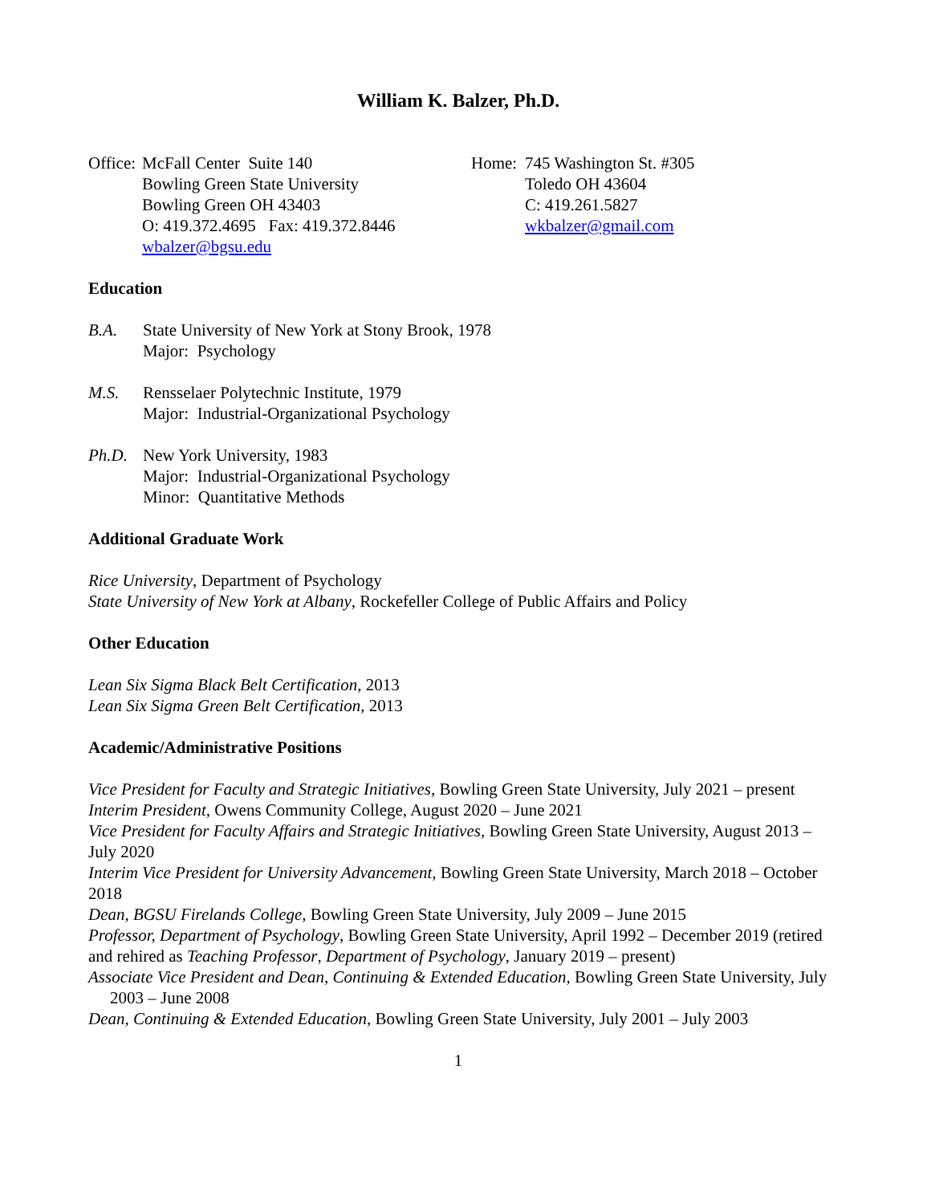William K. Balzer, Ph.D.
Office:
McFall Center Suite 140
Bowling Green State University
Bowling Green OH 43403
O: 419.372.4695 Fax: 419.372.8446
wbalzer@bgsu.edu
Home: 745 Washington St. #305
Toledo OH 43604
C: 419.261.5827
wkbalzer@gmail.com
Education
B.A. State University of New York at Stony Brook, 1978
Major: Psychology
M.S. Rensselaer Polytechnic Institute, 1979
Major: Industrial-Organizational Psychology
Ph.D. New York University, 1983
Major: Industrial-Organizational Psychology
Minor: Quantitative Methods
Additional Graduate Work
Rice University, Department of Psychology
State University of New York at Albany, Rockefeller College of Public Affairs and Policy
Other Education
Lean Six Sigma Black Belt Certification, 2013
Lean Six Sigma Green Belt Certification, 2013
Academic/Administrative Positions
Vice President for Faculty and Strategic Initiatives, Bowling Green State University, July 2021 – present
Interim President, Owens Community College, August 2020 – June 2021
Vice President for Faculty Affairs and Strategic Initiatives, Bowling Green State University, August 2013 – July 2020
Interim Vice President for University Advancement, Bowling Green State University, March 2018 – October 2018
Dean, BGSU Firelands College, Bowling Green State University, July 2009 – June 2015
Professor, Department of Psychology, Bowling Green State University, April 1992 – December 2019 (retired and rehired as Teaching Professor, Department of Psychology, January 2019 – present)
Associate Vice President and Dean, Continuing & Extended Education, Bowling Green State University, July 2003 – June 2008
Dean, Continuing & Extended Education, Bowling Green State University, July 2001 – July 2003
1